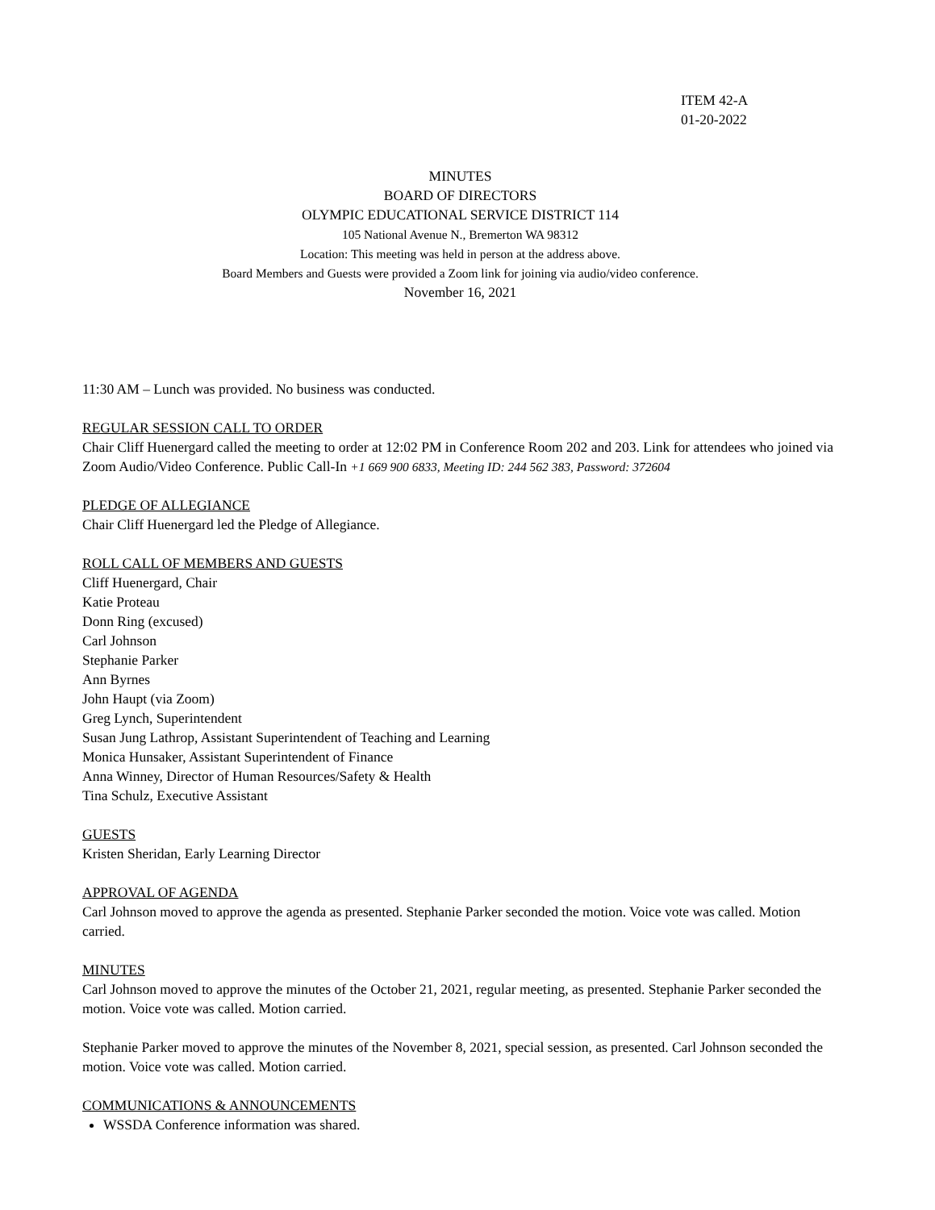ITEM 42-A
01-20-2022
MINUTES
BOARD OF DIRECTORS
OLYMPIC EDUCATIONAL SERVICE DISTRICT 114
105 National Avenue N., Bremerton WA 98312
Location: This meeting was held in person at the address above.
Board Members and Guests were provided a Zoom link for joining via audio/video conference.
November 16, 2021
11:30 AM – Lunch was provided. No business was conducted.
REGULAR SESSION CALL TO ORDER
Chair Cliff Huenergard called the meeting to order at 12:02 PM in Conference Room 202 and 203. Link for attendees who joined via Zoom Audio/Video Conference. Public Call-In +1 669 900 6833, Meeting ID: 244 562 383, Password: 372604
PLEDGE OF ALLEGIANCE
Chair Cliff Huenergard led the Pledge of Allegiance.
ROLL CALL OF MEMBERS AND GUESTS
Cliff Huenergard, Chair
Katie Proteau
Donn Ring (excused)
Carl Johnson
Stephanie Parker
Ann Byrnes
John Haupt (via Zoom)
Greg Lynch, Superintendent
Susan Jung Lathrop, Assistant Superintendent of Teaching and Learning
Monica Hunsaker, Assistant Superintendent of Finance
Anna Winney, Director of Human Resources/Safety & Health
Tina Schulz, Executive Assistant
GUESTS
Kristen Sheridan, Early Learning Director
APPROVAL OF AGENDA
Carl Johnson moved to approve the agenda as presented. Stephanie Parker seconded the motion. Voice vote was called. Motion carried.
MINUTES
Carl Johnson moved to approve the minutes of the October 21, 2021, regular meeting, as presented. Stephanie Parker seconded the motion. Voice vote was called. Motion carried.
Stephanie Parker moved to approve the minutes of the November 8, 2021, special session, as presented. Carl Johnson seconded the motion. Voice vote was called. Motion carried.
COMMUNICATIONS & ANNOUNCEMENTS
WSSDA Conference information was shared.